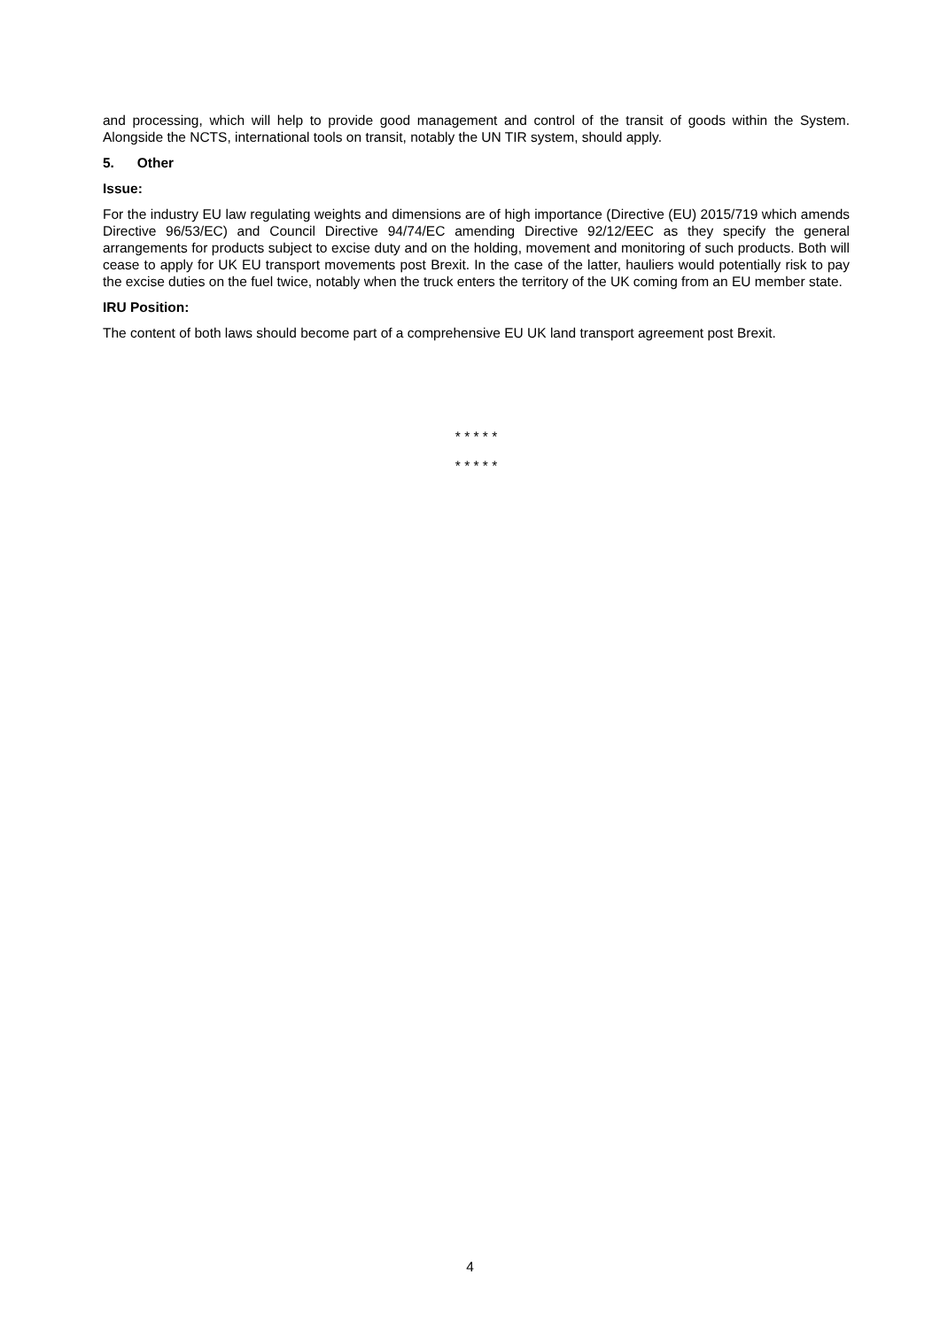and processing, which will help to provide good management and control of the transit of goods within the System. Alongside the NCTS, international tools on transit, notably the UN TIR system, should apply.
5. Other
Issue:
For the industry EU law regulating weights and dimensions are of high importance (Directive (EU) 2015/719 which amends Directive 96/53/EC) and Council Directive 94/74/EC amending Directive 92/12/EEC as they specify the general arrangements for products subject to excise duty and on the holding, movement and monitoring of such products. Both will cease to apply for UK EU transport movements post Brexit. In the case of the latter, hauliers would potentially risk to pay the excise duties on the fuel twice, notably when the truck enters the territory of the UK coming from an EU member state.
IRU Position:
The content of both laws should become part of a comprehensive EU UK land transport agreement post Brexit.
* * * * *
* * * * *
4